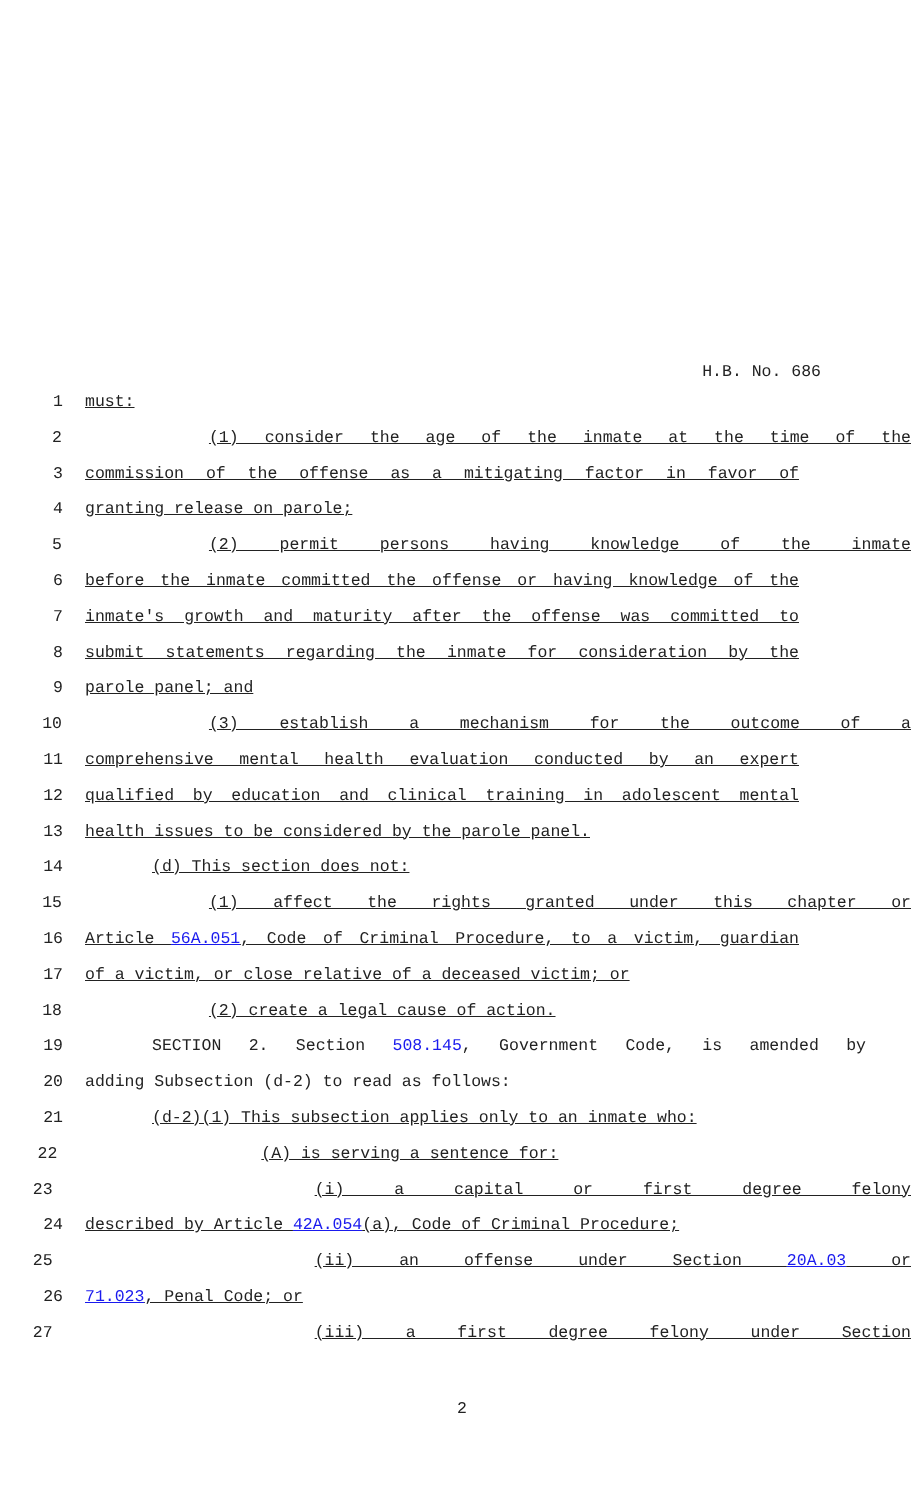H.B. No. 686
1 must:
2 (1) consider the age of the inmate at the time of the
3 commission of the offense as a mitigating factor in favor of
4 granting release on parole;
5 (2) permit persons having knowledge of the inmate
6 before the inmate committed the offense or having knowledge of the
7 inmate's growth and maturity after the offense was committed to
8 submit statements regarding the inmate for consideration by the
9 parole panel; and
10 (3) establish a mechanism for the outcome of a
11 comprehensive mental health evaluation conducted by an expert
12 qualified by education and clinical training in adolescent mental
13 health issues to be considered by the parole panel.
14 (d) This section does not:
15 (1) affect the rights granted under this chapter or
16 Article 56A.051, Code of Criminal Procedure, to a victim, guardian
17 of a victim, or close relative of a deceased victim; or
18 (2) create a legal cause of action.
19 SECTION 2. Section 508.145, Government Code, is amended by
20 adding Subsection (d-2) to read as follows:
21 (d-2)(1) This subsection applies only to an inmate who:
22 (A) is serving a sentence for:
23 (i) a capital or first degree felony
24 described by Article 42A.054(a), Code of Criminal Procedure;
25 (ii) an offense under Section 20A.03 or
26 71.023, Penal Code; or
27 (iii) a first degree felony under Section
2